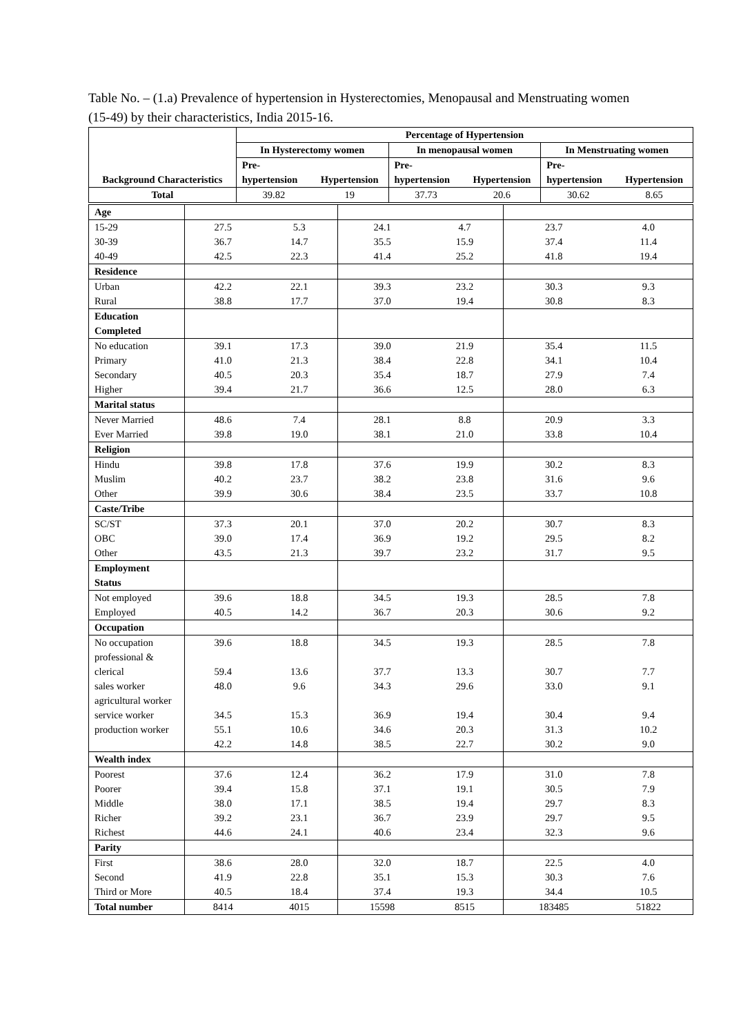Table No. – (1.a) Prevalence of hypertension in Hysterectomies, Menopausal and Menstruating women (15-49) by their characteristics, India 2015-16.
| Background Characteristics | Percentage of Hypertension | | | | | |
| --- | --- | --- | --- | --- | --- | --- |
| | In Hysterectomy women | | In menopausal women | | In Menstruating women | |
| | Pre- hypertension | Hypertension | Pre- hypertension | Hypertension | Pre- hypertension | Hypertension |
| Total | 39.82 | 19 | 37.73 | 20.6 | 30.62 | 8.65 |
| Age | | | | | | |
| 15-29 30-39 40-49 | 27.5 36.7 42.5 | 5.3 14.7 22.3 | 24.1 35.5 41.4 | 4.7 15.9 25.2 | 23.7 37.4 41.8 | 4.0 11.4 19.4 |
| Residence | | | | | | |
| Urban Rural | 42.2 38.8 | 22.1 17.7 | 39.3 37.0 | 23.2 19.4 | 30.3 30.8 | 9.3 8.3 |
| Education Completed | | | | | | |
| No education Primary Secondary Higher | 39.1 41.0 40.5 39.4 | 17.3 21.3 20.3 21.7 | 39.0 38.4 35.4 36.6 | 21.9 22.8 18.7 12.5 | 35.4 34.1 27.9 28.0 | 11.5 10.4 7.4 6.3 |
| Marital status | | | | | | |
| Never Married Ever Married | 48.6 39.8 | 7.4 19.0 | 28.1 38.1 | 8.8 21.0 | 20.9 33.8 | 3.3 10.4 |
| Religion | | | | | | |
| Hindu Muslim Other | 39.8 40.2 39.9 | 17.8 23.7 30.6 | 37.6 38.2 38.4 | 19.9 23.8 23.5 | 30.2 31.6 33.7 | 8.3 9.6 10.8 |
| Caste/Tribe | | | | | | |
| SC/ST OBC Other | 37.3 39.0 43.5 | 20.1 17.4 21.3 | 37.0 36.9 39.7 | 20.2 19.2 23.2 | 30.7 29.5 31.7 | 8.3 8.2 9.5 |
| Employment Status | | | | | | |
| Not employed Employed | 39.6 40.5 | 18.8 14.2 | 34.5 36.7 | 19.3 20.3 | 28.5 30.6 | 7.8 9.2 |
| Occupation | | | | | | |
| No occupation professional & clerical sales worker agricultural worker service worker production worker | 39.6 59.4 48.0 34.5 55.1 42.2 | 18.8 13.6 9.6 15.3 10.6 14.8 | 34.5 37.7 34.3 36.9 34.6 38.5 | 19.3 13.3 29.6 19.4 20.3 22.7 | 28.5 30.7 33.0 30.4 31.3 30.2 | 7.8 7.7 9.1 9.4 10.2 9.0 |
| Wealth index | | | | | | |
| Poorest Poorer Middle Richer Richest | 37.6 39.4 38.0 39.2 44.6 | 12.4 15.8 17.1 23.1 24.1 | 36.2 37.1 38.5 36.7 40.6 | 17.9 19.1 19.4 23.9 23.4 | 31.0 30.5 29.7 29.7 32.3 | 7.8 7.9 8.3 9.5 9.6 |
| Parity | | | | | | |
| First Second Third or More | 38.6 41.9 40.5 | 28.0 22.8 18.4 | 32.0 35.1 37.4 | 18.7 15.3 19.3 | 22.5 30.3 34.4 | 4.0 7.6 10.5 |
| Total number | 8414 | 4015 | 15598 | 8515 | 183485 | 51822 |